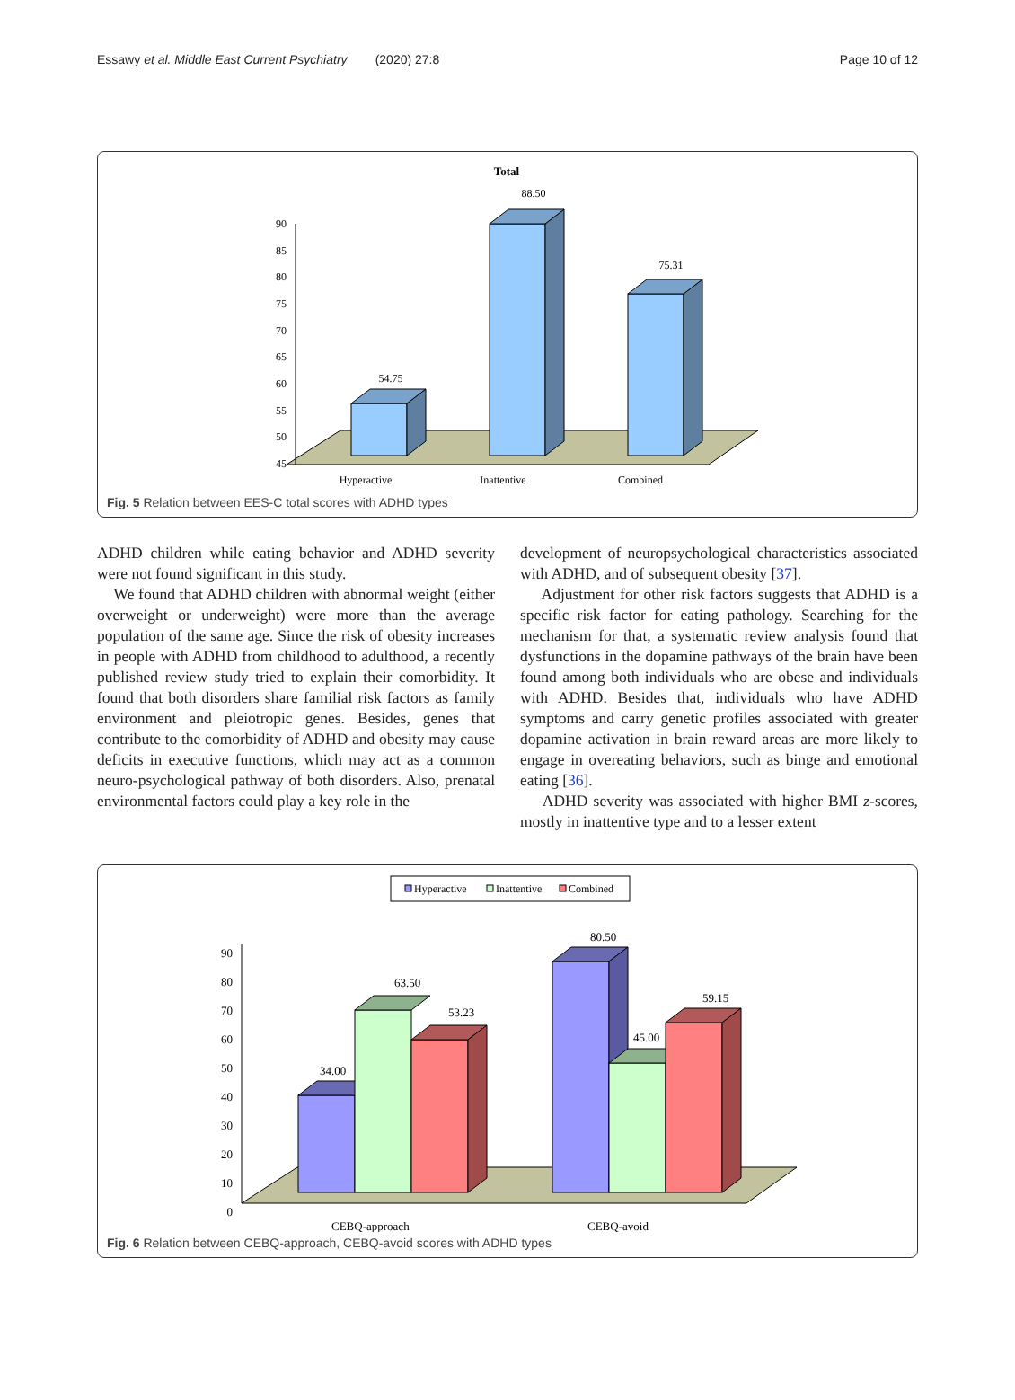Essawy et al. Middle East Current Psychiatry (2020) 27:8 Page 10 of 12
Total
90
85
80
75
70
65
60
55
50
45
54.75
88.50
75.31
Hyperactive
Inattentive
Combined
Fig. 5 Relation between EES-C total scores with ADHD types
ADHD children while eating behavior and ADHD severity were not found significant in this study.
We found that ADHD children with abnormal weight (either overweight or underweight) were more than the average population of the same age. Since the risk of obesity increases in people with ADHD from childhood to adulthood, a recently published review study tried to explain their comorbidity. It found that both disorders share familial risk factors as family environment and pleiotropic genes. Besides, genes that contribute to the comorbidity of ADHD and obesity may cause deficits in executive functions, which may act as a common neuro-psychological pathway of both disorders. Also, prenatal environmental factors could play a key role in the
development of neuropsychological characteristics associated with ADHD, and of subsequent obesity [37].
Adjustment for other risk factors suggests that ADHD is a specific risk factor for eating pathology. Searching for the mechanism for that, a systematic review analysis found that dysfunctions in the dopamine pathways of the brain have been found among both individuals who are obese and individuals with ADHD. Besides that, individuals who have ADHD symptoms and carry genetic profiles associated with greater dopamine activation in brain reward areas are more likely to engage in overeating behaviors, such as binge and emotional eating [36].
ADHD severity was associated with higher BMI z-scores, mostly in inattentive type and to a lesser extent
Hyperactive
Inattentive
Combined
90
80
70
60
50
40
30
20
10
0
34.00
63.50
53.23
80.50
45.00
59.15
CEBQ-approach
CEBQ-avoid
Fig. 6 Relation between CEBQ-approach, CEBQ-avoid scores with ADHD types